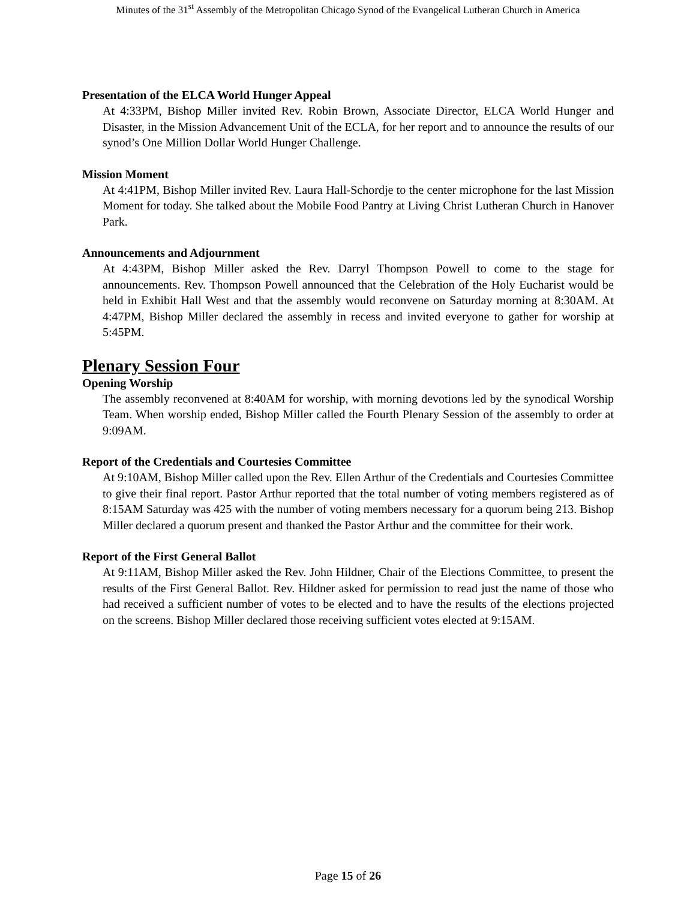Minutes of the 31<sup>st</sup> Assembly of the Metropolitan Chicago Synod of the Evangelical Lutheran Church in America
Presentation of the ELCA World Hunger Appeal
At 4:33PM, Bishop Miller invited Rev. Robin Brown, Associate Director, ELCA World Hunger and Disaster, in the Mission Advancement Unit of the ECLA, for her report and to announce the results of our synod’s One Million Dollar World Hunger Challenge.
Mission Moment
At 4:41PM, Bishop Miller invited Rev. Laura Hall-Schordje to the center microphone for the last Mission Moment for today. She talked about the Mobile Food Pantry at Living Christ Lutheran Church in Hanover Park.
Announcements and Adjournment
At 4:43PM, Bishop Miller asked the Rev. Darryl Thompson Powell to come to the stage for announcements. Rev. Thompson Powell announced that the Celebration of the Holy Eucharist would be held in Exhibit Hall West and that the assembly would reconvene on Saturday morning at 8:30AM. At 4:47PM, Bishop Miller declared the assembly in recess and invited everyone to gather for worship at 5:45PM.
Plenary Session Four
Opening Worship
The assembly reconvened at 8:40AM for worship, with morning devotions led by the synodical Worship Team. When worship ended, Bishop Miller called the Fourth Plenary Session of the assembly to order at 9:09AM.
Report of the Credentials and Courtesies Committee
At 9:10AM, Bishop Miller called upon the Rev. Ellen Arthur of the Credentials and Courtesies Committee to give their final report. Pastor Arthur reported that the total number of voting members registered as of 8:15AM Saturday was 425 with the number of voting members necessary for a quorum being 213. Bishop Miller declared a quorum present and thanked the Pastor Arthur and the committee for their work.
Report of the First General Ballot
At 9:11AM, Bishop Miller asked the Rev. John Hildner, Chair of the Elections Committee, to present the results of the First General Ballot. Rev. Hildner asked for permission to read just the name of those who had received a sufficient number of votes to be elected and to have the results of the elections projected on the screens. Bishop Miller declared those receiving sufficient votes elected at 9:15AM.
Page 15 of 26